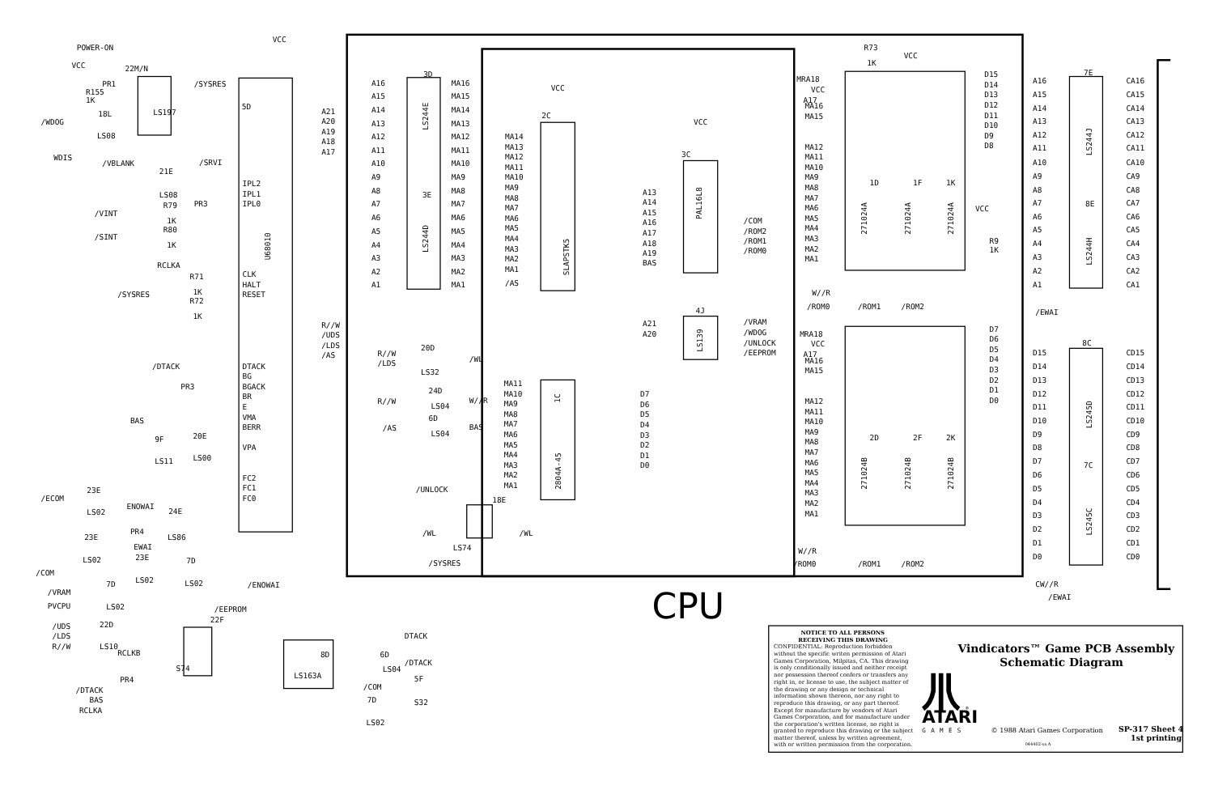POWER-ON
VCC
22M/N
R155
1K
PR1
LS197
/SYSRES
/WDOG
18L
LS08
WDIS
/VBLANK
/SRVI
21E
LS08
/VINT
R79
1K
/SINT
R80
1K
PR3
RCLKA
R71
1K
/SYSRES
R72
1K
VCC
5D
U68010
IPL2
IPL1
IPL0
CLK
HALT
RESET
/DTACK
DTACK
BG
BGACK
BR
E
VMA
BERR
VPA
FC2
FC1
FC0
PR3
BAS
9F
LS11
20E
LS00
A21
A20
A19
A18
A17
R//W
/UDS
/LDS
/AS
/ECOM
23E
LS02
ENOWAI
24E
LS86
PR4
23E
LS02
EWAI
/COM
23E
LS02
7D
LS02
/ENOWAI
/VRAM
PVCPU
7D
LS02
/EEPROM
/UDS
/LDS
R//W
22D
LS10
22F
S74
RCLKB
PR4
/DTACK
BAS
RCLKA
8D
LS163A
DTACK
6D
LS04
/DTACK
/COM
5F
S32
7D
LS02
A16
A15
A14
A13
A12
A11
A10
A9
A8
A7
A6
A5
A4
A3
A2
A1
3D
LS244E
3E
LS244D
MA16
MA15
MA14
MA13
MA12
MA11
MA10
MA9
MA8
MA7
MA6
MA5
MA4
MA3
MA2
MA1
R//W
/LDS
20D
LS32
/WL
R//W
24D
LS04
W//R
/AS
6D
LS04
BAS
VCC
2C
SLAPSTK5
MA14
MA13
MA12
MA11
MA10
MA9
MA8
MA7
MA6
MA5
MA4
MA3
MA2
MA1
/AS
VCC
3C
PAL16L8
A13
A14
A15
A16
A17
A18
A19
BAS
/COM
/ROM2
/ROM1
/ROM0
4J
LS139
A21
A20
/VRAM
/WDOG
/UNLOCK
/EEPROM
MA11
MA10
MA9
MA8
MA7
MA6
MA5
MA4
MA3
MA2
MA1
2804A-45
1C
D7
D6
D5
D4
D3
D2
D1
D0
/UNLOCK
18E
LS74
/WL
/WL
/SYSRES
R73
1K
VCC
MRA18
VCC
A17
MA16
MA15
MA12
MA11
MA10
MA9
MA8
MA7
MA6
MA5
MA4
MA3
MA2
MA1
1D
1F
1K
27102​4A
271024A
271024A
D15
D14
D13
D12
D11
D10
D9
D8
VCC
R9
1K
W//R
/ROM0
/ROM1
/ROM2
MRA18
VCC
A17
MA16
MA15
MA12
MA11
MA10
MA9
MA8
MA7
MA6
MA5
MA4
MA3
MA2
MA1
2D
2F
2K
271024B
271024B
271024B
D7
D6
D5
D4
D3
D2
D1
D0
W//R
/ROM0
/ROM1
/ROM2
7E
8E
LS244J
LS244H
A16
A15
A14
A13
A12
A11
A10
A9
A8
A7
A6
A5
A4
A3
A2
A1
CA16
CA15
CA14
CA13
CA12
CA11
CA10
CA9
CA8
CA7
CA6
CA5
CA4
CA3
CA2
CA1
/EWAI
8C
7C
LS245D
LS245C
D15
D14
D13
D12
D11
D10
D9
D8
D7
D6
D5
D4
D3
D2
D1
D0
CD15
CD14
CD13
CD12
CD11
CD10
CD9
CD8
CD7
CD6
CD5
CD4
CD3
CD2
CD1
CD0
CW//R
/EWAI
CPU
NOTICE TO ALL PERSONS
RECEIVING THIS DRAWING
CONFIDENTIAL: Reproduction forbidden without the specific writen permission of Atari Games Corporation, Milpitas, CA. This drawing is only conditionally issued and neither receipt nor possession thereof confers or transfers any right in, or license to use, the subject matter of the drawing or any design or technical information shown thereon, nor any right to reproduce this drawing, or any part thereof. Except for manufacture by vendors of Atari Games Corporation, and for manufacture under the corporation's written license, no right is granted to reproduce this drawing or the subject matter thereof, unless by written agreement, with or written permission from the corporation.
Vindicators™ Game PCB Assembly
Schematic Diagram
ATARI
®
GAMES
© 1988 Atari Games Corporation
044402-xx A
SP-317 Sheet 4
1st printing